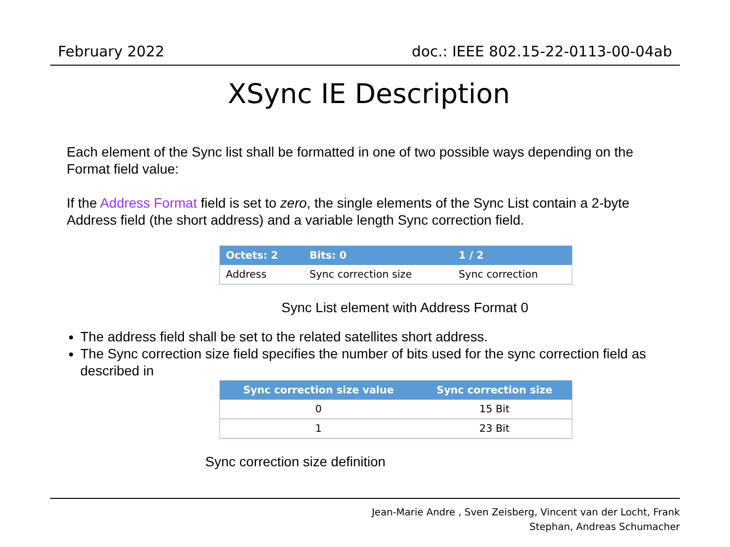February 2022 doc.: IEEE 802.15-22-0113-00-04ab
XSync IE Description
Each element of the Sync list shall be formatted in one of two possible ways depending on the Format field value:
If the Address Format field is set to zero, the single elements of the Sync List contain a 2-byte Address field (the short address) and a variable length Sync correction field.
| Octets: 2 | Bits: 0 | 1 / 2 |
| --- | --- | --- |
| Address | Sync correction size | Sync correction |
Sync List element with Address Format 0
The address field shall be set to the related satellites short address.
The Sync correction size field specifies the number of bits used for the sync correction field as described in
| Sync correction size value | Sync correction size |
| --- | --- |
| 0 | 15 Bit |
| 1 | 23 Bit |
Sync correction size definition
Jean-Marie Andre , Sven Zeisberg, Vincent van der Locht, Frank
Stephan, Andreas Schumacher